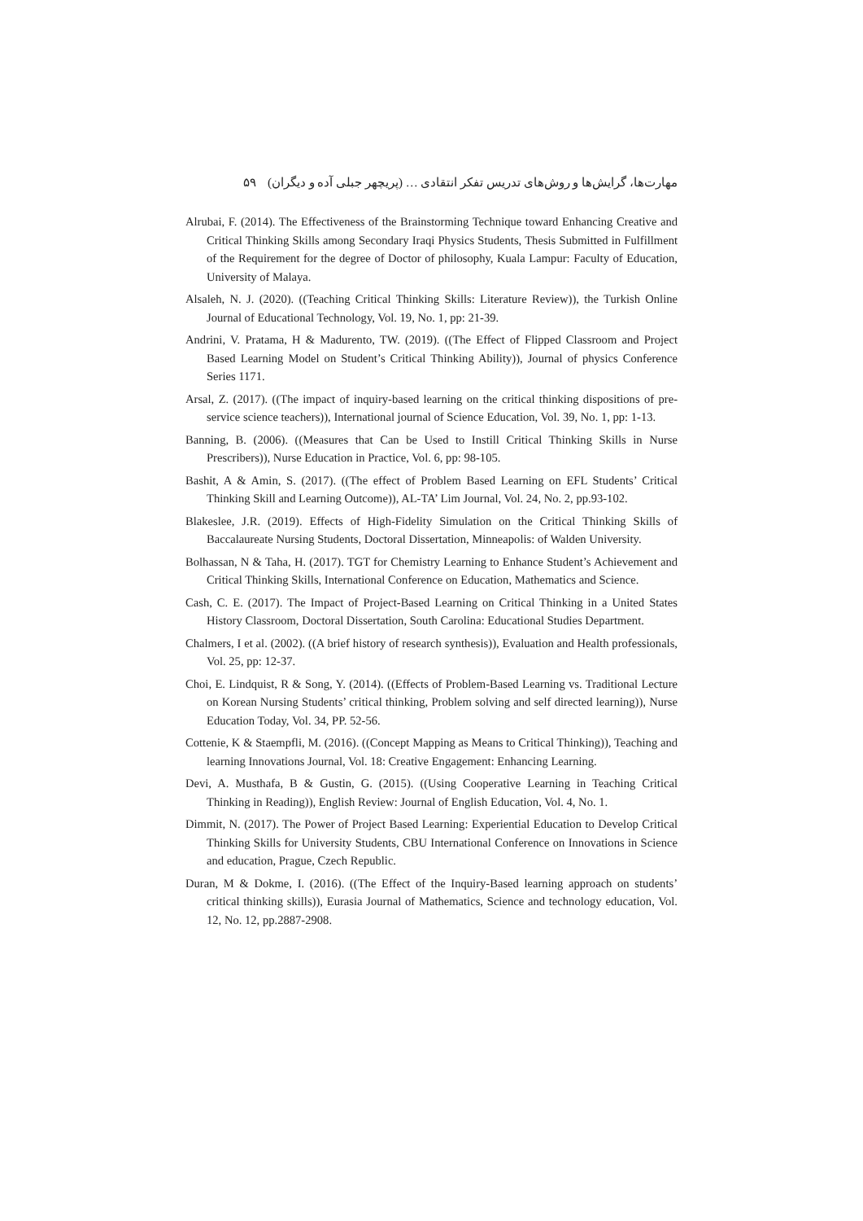مهارت‌ها، گرایش‌ها و روش‌های تدریس تفکر انتقادی … (پریچهر جبلی آده و دیگران) ۵۹
Alrubai, F. (2014). The Effectiveness of the Brainstorming Technique toward Enhancing Creative and Critical Thinking Skills among Secondary Iraqi Physics Students, Thesis Submitted in Fulfillment of the Requirement for the degree of Doctor of philosophy, Kuala Lampur: Faculty of Education, University of Malaya.
Alsaleh, N. J. (2020). ((Teaching Critical Thinking Skills: Literature Review)), the Turkish Online Journal of Educational Technology, Vol. 19, No. 1, pp: 21-39.
Andrini, V. Pratama, H & Madurento, TW. (2019). ((The Effect of Flipped Classroom and Project Based Learning Model on Student’s Critical Thinking Ability)), Journal of physics Conference Series 1171.
Arsal, Z. (2017). ((The impact of inquiry-based learning on the critical thinking dispositions of pre-service science teachers)), International journal of Science Education, Vol. 39, No. 1, pp: 1-13.
Banning, B. (2006). ((Measures that Can be Used to Instill Critical Thinking Skills in Nurse Prescribers)), Nurse Education in Practice, Vol. 6, pp: 98-105.
Bashit, A & Amin, S. (2017). ((The effect of Problem Based Learning on EFL Students’ Critical Thinking Skill and Learning Outcome)), AL-TA’ Lim Journal, Vol. 24, No. 2, pp.93-102.
Blakeslee, J.R. (2019). Effects of High-Fidelity Simulation on the Critical Thinking Skills of Baccalaureate Nursing Students, Doctoral Dissertation, Minneapolis: of Walden University.
Bolhassan, N & Taha, H. (2017). TGT for Chemistry Learning to Enhance Student’s Achievement and Critical Thinking Skills, International Conference on Education, Mathematics and Science.
Cash, C. E. (2017). The Impact of Project-Based Learning on Critical Thinking in a United States History Classroom, Doctoral Dissertation, South Carolina: Educational Studies Department.
Chalmers, I et al. (2002). ((A brief history of research synthesis)), Evaluation and Health professionals, Vol. 25, pp: 12-37.
Choi, E. Lindquist, R & Song, Y. (2014). ((Effects of Problem-Based Learning vs. Traditional Lecture on Korean Nursing Students’ critical thinking, Problem solving and self directed learning)), Nurse Education Today, Vol. 34, PP. 52-56.
Cottenie, K & Staempfli, M. (2016). ((Concept Mapping as Means to Critical Thinking)), Teaching and learning Innovations Journal, Vol. 18: Creative Engagement: Enhancing Learning.
Devi, A. Musthafa, B & Gustin, G. (2015). ((Using Cooperative Learning in Teaching Critical Thinking in Reading)), English Review: Journal of English Education, Vol. 4, No. 1.
Dimmit, N. (2017). The Power of Project Based Learning: Experiential Education to Develop Critical Thinking Skills for University Students, CBU International Conference on Innovations in Science and education, Prague, Czech Republic.
Duran, M & Dokme, I. (2016). ((The Effect of the Inquiry-Based learning approach on students’ critical thinking skills)), Eurasia Journal of Mathematics, Science and technology education, Vol. 12, No. 12, pp.2887-2908.